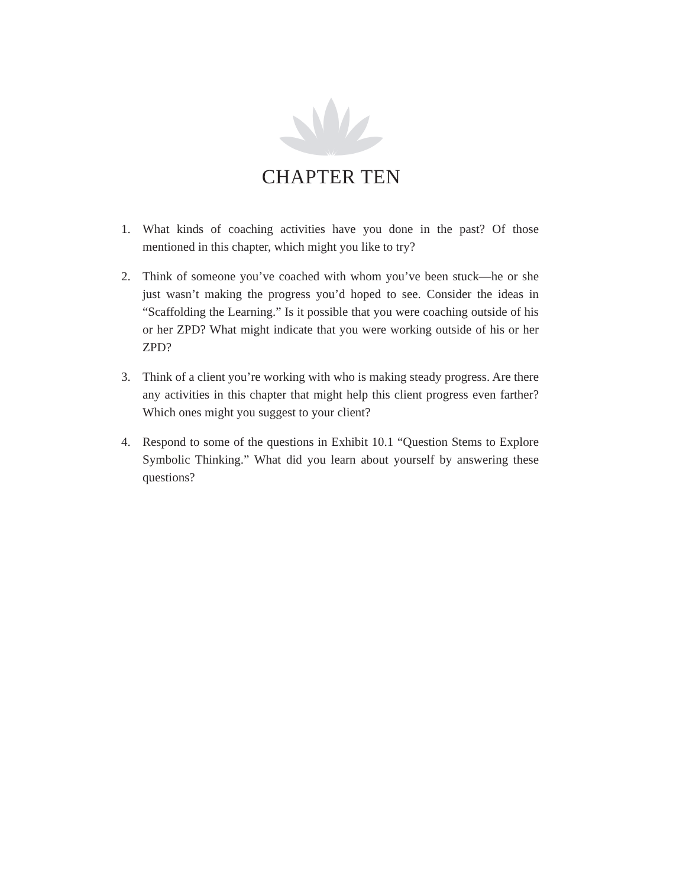CHAPTER TEN
1. What kinds of coaching activities have you done in the past? Of those mentioned in this chapter, which might you like to try?
2. Think of someone you’ve coached with whom you’ve been stuck—he or she just wasn’t making the progress you’d hoped to see. Consider the ideas in “Scaffolding the Learning.” Is it possible that you were coaching outside of his or her ZPD? What might indicate that you were working outside of his or her ZPD?
3. Think of a client you’re working with who is making steady progress. Are there any activities in this chapter that might help this client progress even farther? Which ones might you suggest to your client?
4. Respond to some of the questions in Exhibit 10.1 “Question Stems to Explore Symbolic Thinking.” What did you learn about yourself by answering these questions?